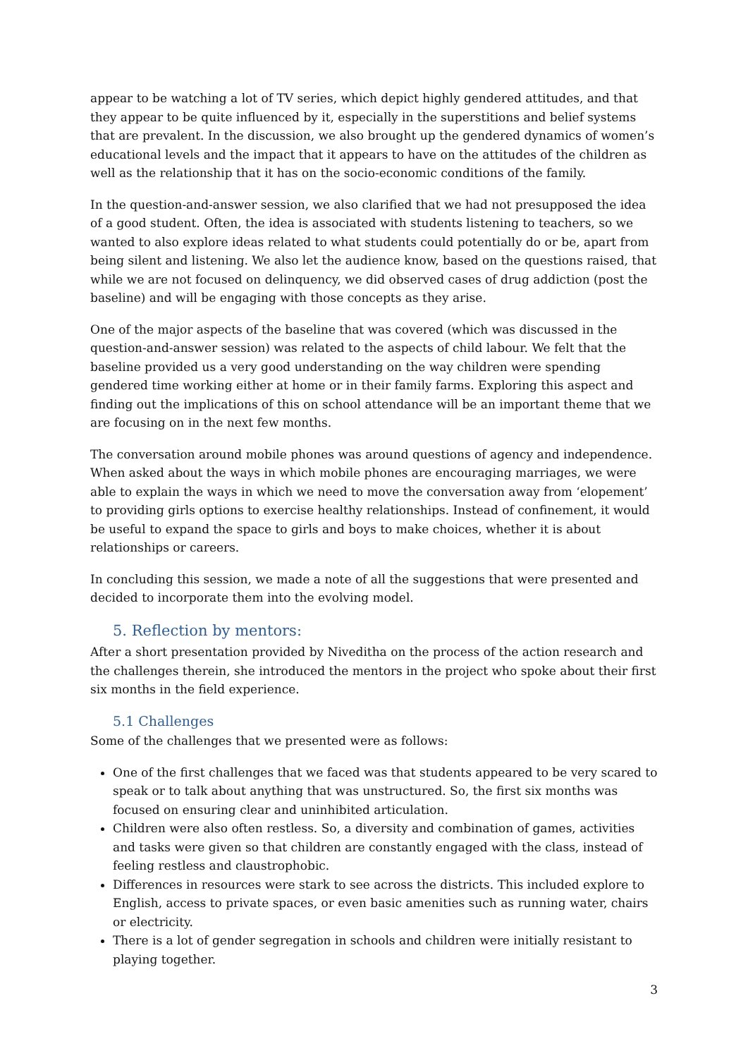appear to be watching a lot of TV series, which depict highly gendered attitudes, and that they appear to be quite influenced by it, especially in the superstitions and belief systems that are prevalent. In the discussion, we also brought up the gendered dynamics of women’s educational levels and the impact that it appears to have on the attitudes of the children as well as the relationship that it has on the socio-economic conditions of the family.
In the question-and-answer session, we also clarified that we had not presupposed the idea of a good student. Often, the idea is associated with students listening to teachers, so we wanted to also explore ideas related to what students could potentially do or be, apart from being silent and listening. We also let the audience know, based on the questions raised, that while we are not focused on delinquency, we did observed cases of drug addiction (post the baseline) and will be engaging with those concepts as they arise.
One of the major aspects of the baseline that was covered (which was discussed in the question-and-answer session) was related to the aspects of child labour. We felt that the baseline provided us a very good understanding on the way children were spending gendered time working either at home or in their family farms. Exploring this aspect and finding out the implications of this on school attendance will be an important theme that we are focusing on in the next few months.
The conversation around mobile phones was around questions of agency and independence. When asked about the ways in which mobile phones are encouraging marriages, we were able to explain the ways in which we need to move the conversation away from ‘elopement’ to providing girls options to exercise healthy relationships. Instead of confinement, it would be useful to expand the space to girls and boys to make choices, whether it is about relationships or careers.
In concluding this session, we made a note of all the suggestions that were presented and decided to incorporate them into the evolving model.
5. Reflection by mentors:
After a short presentation provided by Niveditha on the process of the action research and the challenges therein, she introduced the mentors in the project who spoke about their first six months in the field experience.
5.1 Challenges
Some of the challenges that we presented were as follows:
One of the first challenges that we faced was that students appeared to be very scared to speak or to talk about anything that was unstructured. So, the first six months was focused on ensuring clear and uninhibited articulation.
Children were also often restless. So, a diversity and combination of games, activities and tasks were given so that children are constantly engaged with the class, instead of feeling restless and claustrophobic.
Differences in resources were stark to see across the districts. This included explore to English, access to private spaces, or even basic amenities such as running water, chairs or electricity.
There is a lot of gender segregation in schools and children were initially resistant to playing together.
3